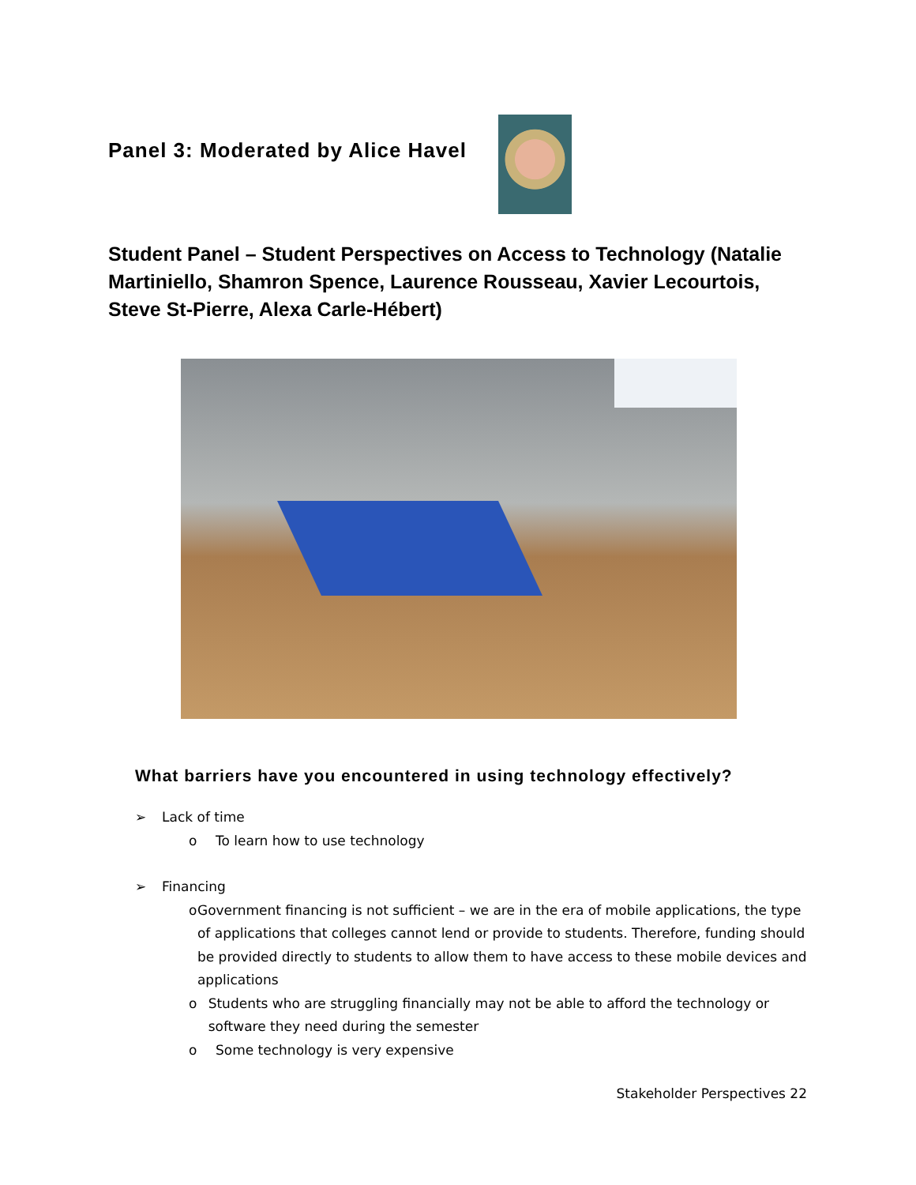Panel 3: Moderated by Alice Havel
Student Panel – Student Perspectives on Access to Technology (Natalie Martiniello, Shamron Spence, Laurence Rousseau, Xavier Lecourtois, Steve St-Pierre, Alexa Carle-Hébert)
What barriers have you encountered in using technology effectively?
➢ Lack of time
o To learn how to use technology
➢ Financing
o Government financing is not sufficient – we are in the era of mobile applications, the type of applications that colleges cannot lend or provide to students. Therefore, funding should be provided directly to students to allow them to have access to these mobile devices and applications
o Students who are struggling financially may not be able to afford the technology or software they need during the semester
o Some technology is very expensive
Stakeholder Perspectives 22